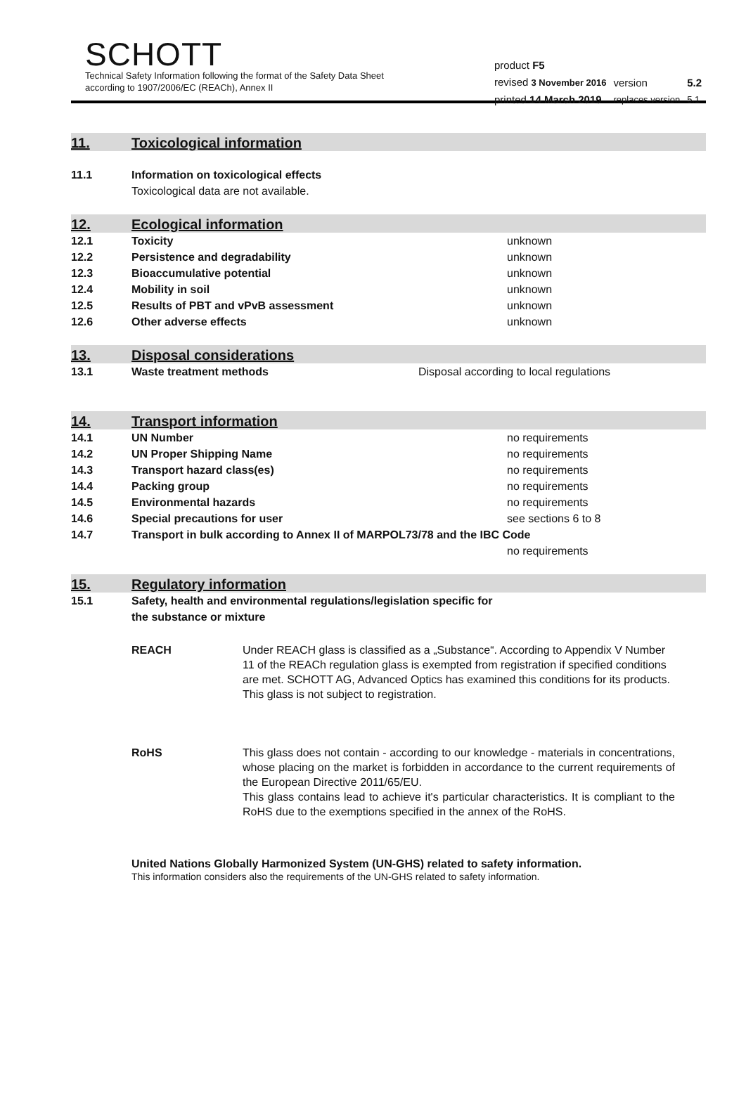SCHOTT
Technical Safety Information following the format of the Safety Data Sheet
according to 1907/2006/EC (REACh), Annex II
| product F5 | | |
| revised 3 November 2016 | version | 5.2 |
| printed 14 March 2019 | replaces version | 5.1 |
11. Toxicological information
11.1 Information on toxicological effects
Toxicological data are not available.
12. Ecological information
12.1 Toxicity unknown
12.2 Persistence and degradability unknown
12.3 Bioaccumulative potential unknown
12.4 Mobility in soil unknown
12.5 Results of PBT and vPvB assessment unknown
12.6 Other adverse effects unknown
13. Disposal considerations
13.1 Waste treatment methods Disposal according to local regulations
14. Transport information
14.1 UN Number no requirements
14.2 UN Proper Shipping Name no requirements
14.3 Transport hazard class(es) no requirements
14.4 Packing group no requirements
14.5 Environmental hazards no requirements
14.6 Special precautions for user see sections 6 to 8
14.7 Transport in bulk according to Annex II of MARPOL73/78 and the IBC Code
no requirements
15. Regulatory information
15.1 Safety, health and environmental regulations/legislation specific for
the substance or mixture
REACH Under REACH glass is classified as a „Substance“. According to Appendix V Number 11 of the REACh regulation glass is exempted from registration if specified conditions are met. SCHOTT AG, Advanced Optics has examined this conditions for its products.
This glass is not subject to registration.
RoHS This glass does not contain - according to our knowledge - materials in concentrations, whose placing on the market is forbidden in accordance to the current requirements of the European Directive 2011/65/EU.
This glass contains lead to achieve it's particular characteristics. It is compliant to the RoHS due to the exemptions specified in the annex of the RoHS.
United Nations Globally Harmonized System (UN-GHS) related to safety information.
This information considers also the requirements of the UN-GHS related to safety information.